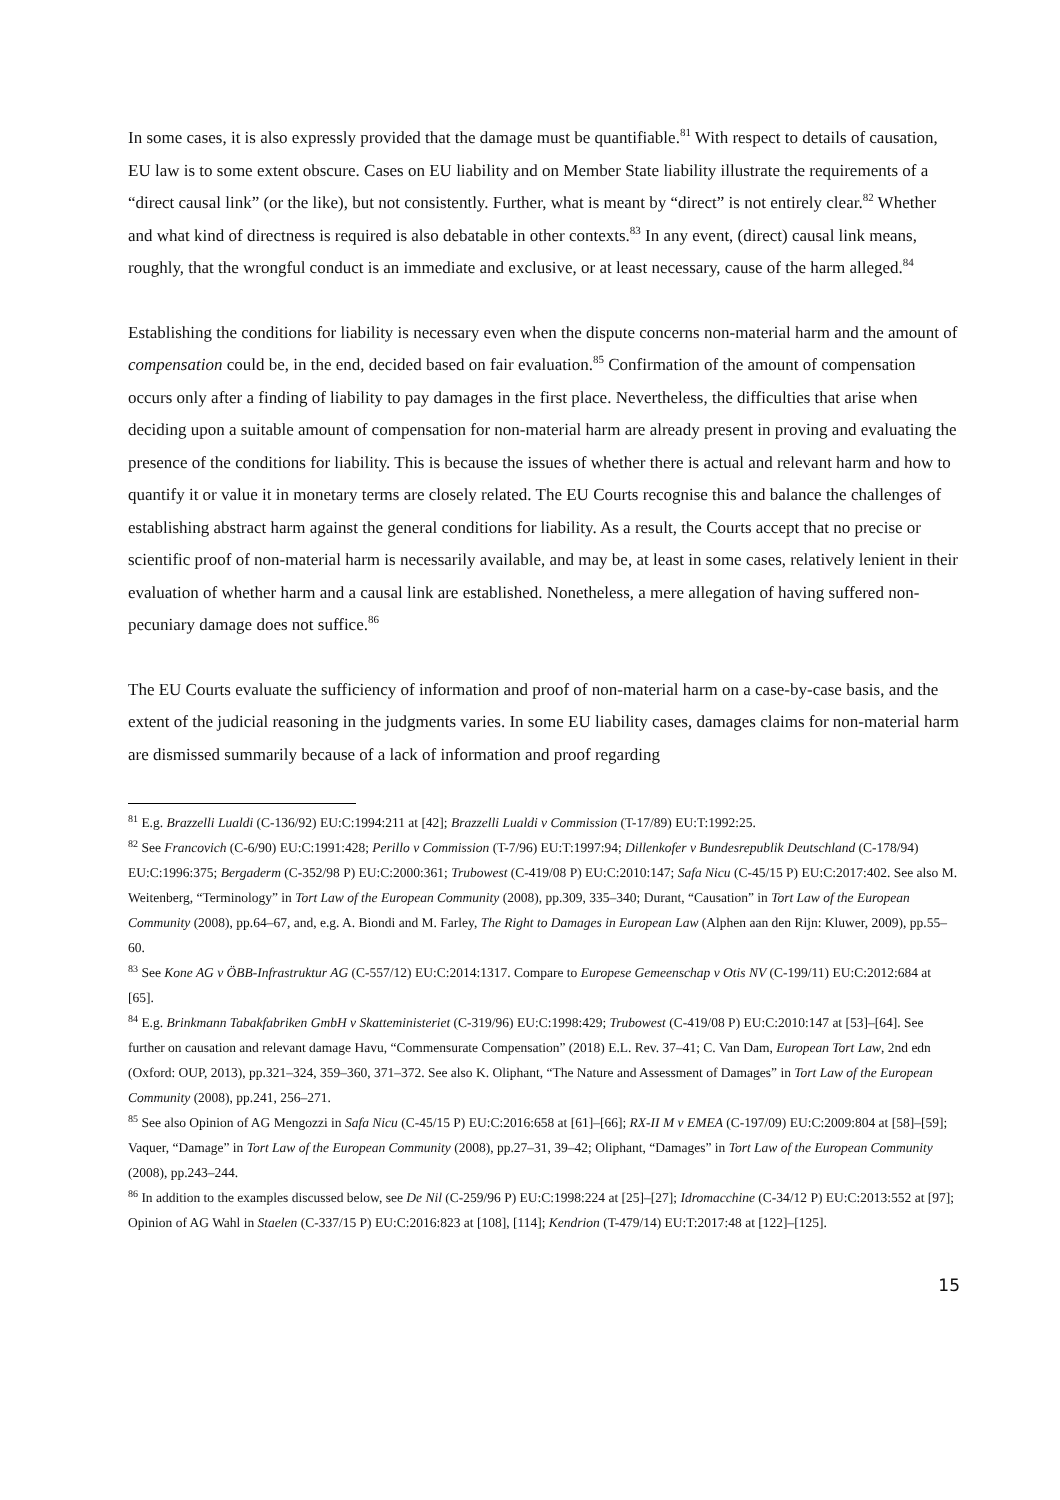In some cases, it is also expressly provided that the damage must be quantifiable.<sup>81</sup> With respect to details of causation, EU law is to some extent obscure. Cases on EU liability and on Member State liability illustrate the requirements of a “direct causal link” (or the like), but not consistently. Further, what is meant by “direct” is not entirely clear.<sup>82</sup> Whether and what kind of directness is required is also debatable in other contexts.<sup>83</sup> In any event, (direct) causal link means, roughly, that the wrongful conduct is an immediate and exclusive, or at least necessary, cause of the harm alleged.<sup>84</sup>
Establishing the conditions for liability is necessary even when the dispute concerns non-material harm and the amount of compensation could be, in the end, decided based on fair evaluation.<sup>85</sup> Confirmation of the amount of compensation occurs only after a finding of liability to pay damages in the first place. Nevertheless, the difficulties that arise when deciding upon a suitable amount of compensation for non-material harm are already present in proving and evaluating the presence of the conditions for liability. This is because the issues of whether there is actual and relevant harm and how to quantify it or value it in monetary terms are closely related. The EU Courts recognise this and balance the challenges of establishing abstract harm against the general conditions for liability. As a result, the Courts accept that no precise or scientific proof of non-material harm is necessarily available, and may be, at least in some cases, relatively lenient in their evaluation of whether harm and a causal link are established. Nonetheless, a mere allegation of having suffered non-pecuniary damage does not suffice.<sup>86</sup>
The EU Courts evaluate the sufficiency of information and proof of non-material harm on a case-by-case basis, and the extent of the judicial reasoning in the judgments varies. In some EU liability cases, damages claims for non-material harm are dismissed summarily because of a lack of information and proof regarding
<sup>81</sup> E.g. Brazzelli Lualdi (C-136/92) EU:C:1994:211 at [42]; Brazzelli Lualdi v Commission (T-17/89) EU:T:1992:25.
<sup>82</sup> See Francovich (C-6/90) EU:C:1991:428; Perillo v Commission (T-7/96) EU:T:1997:94; Dillenkofer v Bundesrepublik Deutschland (C-178/94) EU:C:1996:375; Bergaderm (C-352/98 P) EU:C:2000:361; Trubowest (C-419/08 P) EU:C:2010:147; Safa Nicu (C-45/15 P) EU:C:2017:402. See also M. Weitenberg, “Terminology” in Tort Law of the European Community (2008), pp.309, 335–340; Durant, “Causation” in Tort Law of the European Community (2008), pp.64–67, and, e.g. A. Biondi and M. Farley, The Right to Damages in European Law (Alphen aan den Rijn: Kluwer, 2009), pp.55–60.
<sup>83</sup> See Kone AG v ÖBB-Infrastruktur AG (C-557/12) EU:C:2014:1317. Compare to Europese Gemeenschap v Otis NV (C-199/11) EU:C:2012:684 at [65].
<sup>84</sup> E.g. Brinkmann Tabakfabriken GmbH v Skatteministeriet (C-319/96) EU:C:1998:429; Trubowest (C-419/08 P) EU:C:2010:147 at [53]–[64]. See further on causation and relevant damage Havu, “Commensurate Compensation” (2018) E.L. Rev. 37–41; C. Van Dam, European Tort Law, 2nd edn (Oxford: OUP, 2013), pp.321–324, 359–360, 371–372. See also K. Oliphant, “The Nature and Assessment of Damages” in Tort Law of the European Community (2008), pp.241, 256–271.
<sup>85</sup> See also Opinion of AG Mengozzi in Safa Nicu (C-45/15 P) EU:C:2016:658 at [61]–[66]; RX-II M v EMEA (C-197/09) EU:C:2009:804 at [58]–[59]; Vaquer, “Damage” in Tort Law of the European Community (2008), pp.27–31, 39–42; Oliphant, “Damages” in Tort Law of the European Community (2008), pp.243–244.
<sup>86</sup> In addition to the examples discussed below, see De Nil (C-259/96 P) EU:C:1998:224 at [25]–[27]; Idromacchine (C-34/12 P) EU:C:2013:552 at [97]; Opinion of AG Wahl in Staelen (C-337/15 P) EU:C:2016:823 at [108], [114]; Kendrion (T-479/14) EU:T:2017:48 at [122]–[125].
15